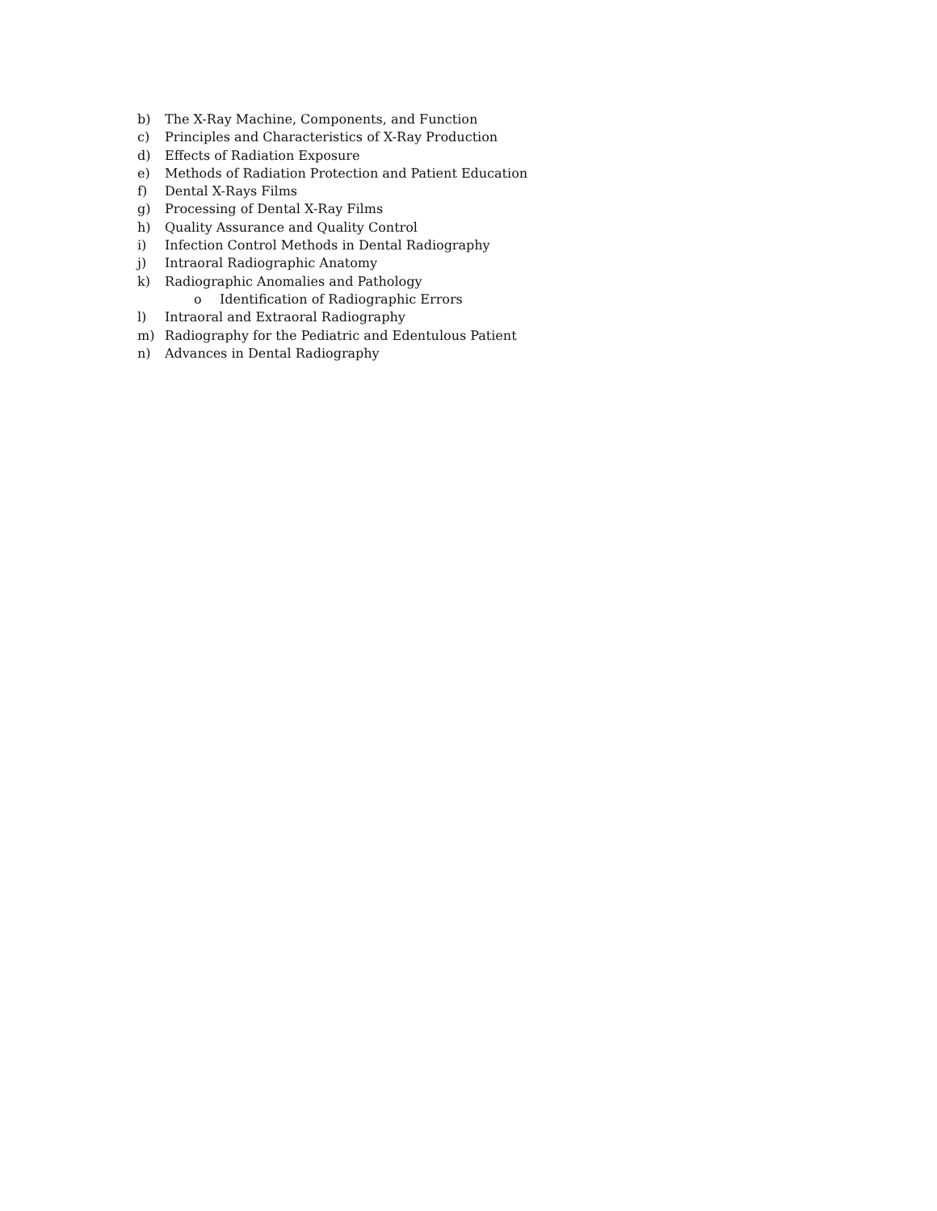b) The X-Ray Machine, Components, and Function
c) Principles and Characteristics of X-Ray Production
d) Effects of Radiation Exposure
e) Methods of Radiation Protection and Patient Education
f) Dental X-Rays Films
g) Processing of Dental X-Ray Films
h) Quality Assurance and Quality Control
i) Infection Control Methods in Dental Radiography
j) Intraoral Radiographic Anatomy
k) Radiographic Anomalies and Pathology
o Identification of Radiographic Errors
l) Intraoral and Extraoral Radiography
m) Radiography for the Pediatric and Edentulous Patient
n) Advances in Dental Radiography